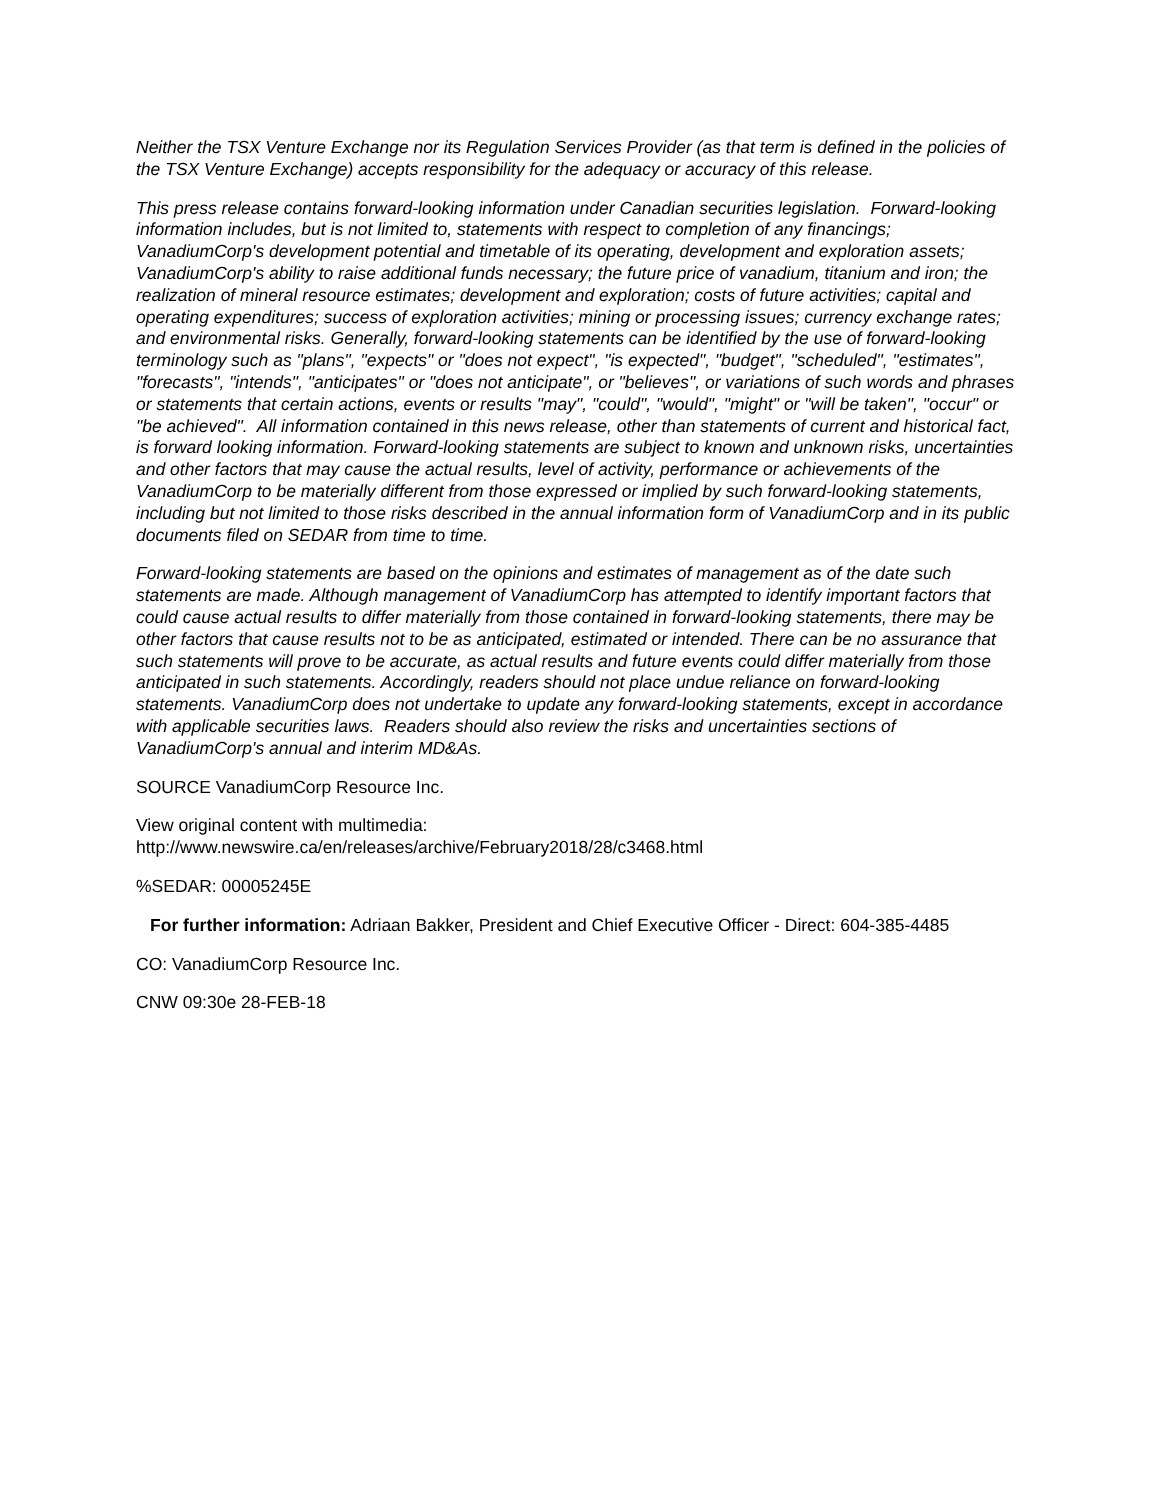Neither the TSX Venture Exchange nor its Regulation Services Provider (as that term is defined in the policies of the TSX Venture Exchange) accepts responsibility for the adequacy or accuracy of this release.
This press release contains forward-looking information under Canadian securities legislation. Forward-looking information includes, but is not limited to, statements with respect to completion of any financings; VanadiumCorp's development potential and timetable of its operating, development and exploration assets; VanadiumCorp's ability to raise additional funds necessary; the future price of vanadium, titanium and iron; the realization of mineral resource estimates; development and exploration; costs of future activities; capital and operating expenditures; success of exploration activities; mining or processing issues; currency exchange rates; and environmental risks. Generally, forward-looking statements can be identified by the use of forward-looking terminology such as "plans", "expects" or "does not expect", "is expected", "budget", "scheduled", "estimates", "forecasts", "intends", "anticipates" or "does not anticipate", or "believes", or variations of such words and phrases or statements that certain actions, events or results "may", "could", "would", "might" or "will be taken", "occur" or "be achieved". All information contained in this news release, other than statements of current and historical fact, is forward looking information. Forward-looking statements are subject to known and unknown risks, uncertainties and other factors that may cause the actual results, level of activity, performance or achievements of the VanadiumCorp to be materially different from those expressed or implied by such forward-looking statements, including but not limited to those risks described in the annual information form of VanadiumCorp and in its public documents filed on SEDAR from time to time.
Forward-looking statements are based on the opinions and estimates of management as of the date such statements are made. Although management of VanadiumCorp has attempted to identify important factors that could cause actual results to differ materially from those contained in forward-looking statements, there may be other factors that cause results not to be as anticipated, estimated or intended. There can be no assurance that such statements will prove to be accurate, as actual results and future events could differ materially from those anticipated in such statements. Accordingly, readers should not place undue reliance on forward-looking statements. VanadiumCorp does not undertake to update any forward-looking statements, except in accordance with applicable securities laws. Readers should also review the risks and uncertainties sections of VanadiumCorp's annual and interim MD&As.
SOURCE VanadiumCorp Resource Inc.
View original content with multimedia:
http://www.newswire.ca/en/releases/archive/February2018/28/c3468.html
%SEDAR: 00005245E
For further information: Adriaan Bakker, President and Chief Executive Officer - Direct: 604-385-4485
CO: VanadiumCorp Resource Inc.
CNW 09:30e 28-FEB-18